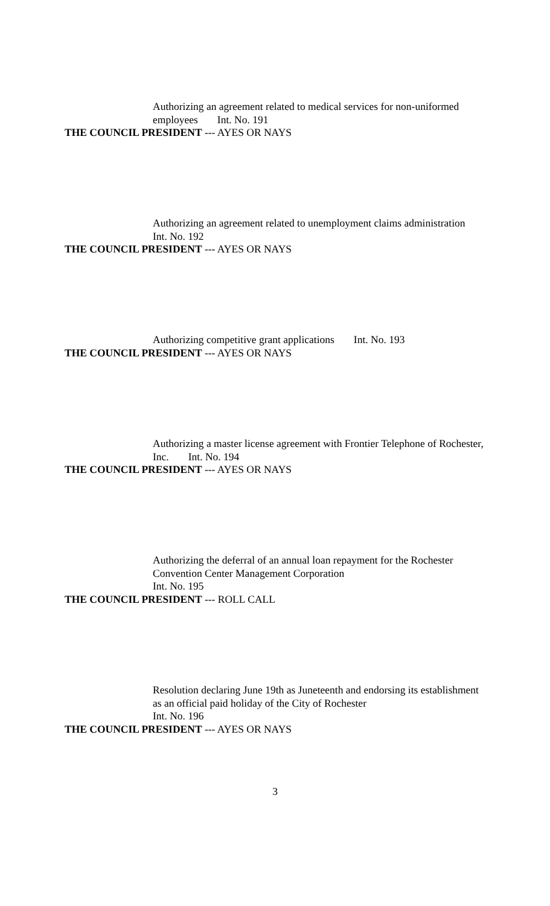Authorizing an agreement related to medical services for non-uniformed employees Int. No. 191
THE COUNCIL PRESIDENT --- AYES OR NAYS
Authorizing an agreement related to unemployment claims administration Int. No. 192
THE COUNCIL PRESIDENT --- AYES OR NAYS
Authorizing competitive grant applications Int. No. 193
THE COUNCIL PRESIDENT --- AYES OR NAYS
Authorizing a master license agreement with Frontier Telephone of Rochester, Inc. Int. No. 194
THE COUNCIL PRESIDENT --- AYES OR NAYS
Authorizing the deferral of an annual loan repayment for the Rochester Convention Center Management Corporation
Int. No. 195
THE COUNCIL PRESIDENT --- ROLL CALL
Resolution declaring June 19th as Juneteenth and endorsing its establishment as an official paid holiday of the City of Rochester
Int. No. 196
THE COUNCIL PRESIDENT --- AYES OR NAYS
3